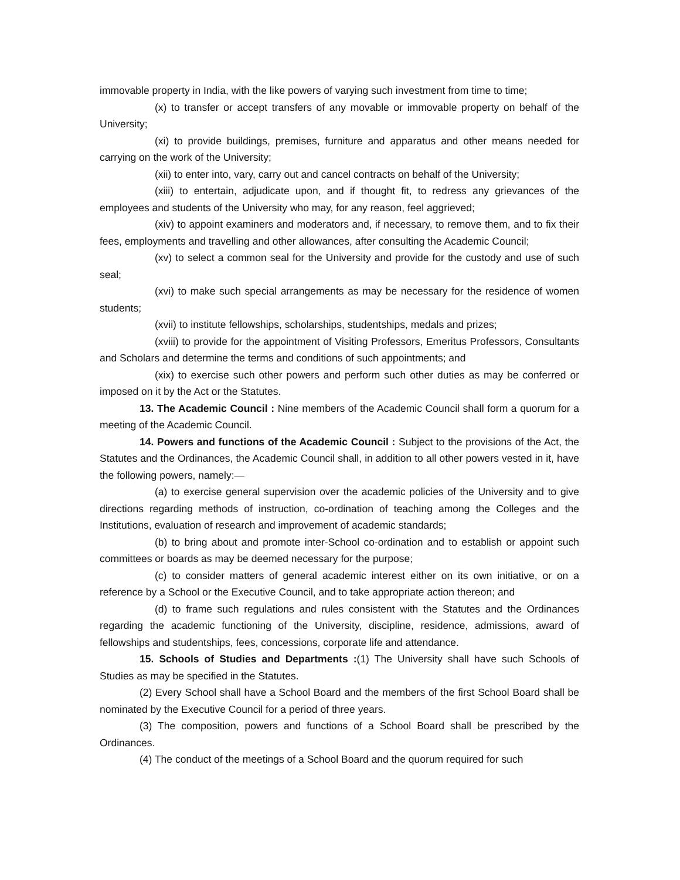immovable property in India, with the like powers of varying such investment from time to time;
(x) to transfer or accept transfers of any movable or immovable property on behalf of the University;
(xi) to provide buildings, premises, furniture and apparatus and other means needed for carrying on the work of the University;
(xii) to enter into, vary, carry out and cancel contracts on behalf of the University;
(xiii) to entertain, adjudicate upon, and if thought fit, to redress any grievances of the employees and students of the University who may, for any reason, feel aggrieved;
(xiv) to appoint examiners and moderators and, if necessary, to remove them, and to fix their fees, employments and travelling and other allowances, after consulting the Academic Council;
(xv) to select a common seal for the University and provide for the custody and use of such seal;
(xvi) to make such special arrangements as may be necessary for the residence of women students;
(xvii) to institute fellowships, scholarships, studentships, medals and prizes;
(xviii) to provide for the appointment of Visiting Professors, Emeritus Professors, Consultants and Scholars and determine the terms and conditions of such appointments; and
(xix) to exercise such other powers and perform such other duties as may be conferred or imposed on it by the Act or the Statutes.
13. The Academic Council : Nine members of the Academic Council shall form a quorum for a meeting of the Academic Council.
14. Powers and functions of the Academic Council : Subject to the provisions of the Act, the Statutes and the Ordinances, the Academic Council shall, in addition to all other powers vested in it, have the following powers, namely:—
(a) to exercise general supervision over the academic policies of the University and to give directions regarding methods of instruction, co-ordination of teaching among the Colleges and the Institutions, evaluation of research and improvement of academic standards;
(b) to bring about and promote inter-School co-ordination and to establish or appoint such committees or boards as may be deemed necessary for the purpose;
(c) to consider matters of general academic interest either on its own initiative, or on a reference by a School or the Executive Council, and to take appropriate action thereon; and
(d) to frame such regulations and rules consistent with the Statutes and the Ordinances regarding the academic functioning of the University, discipline, residence, admissions, award of fellowships and studentships, fees, concessions, corporate life and attendance.
15. Schools of Studies and Departments :(1) The University shall have such Schools of Studies as may be specified in the Statutes.
(2) Every School shall have a School Board and the members of the first School Board shall be nominated by the Executive Council for a period of three years.
(3) The composition, powers and functions of a School Board shall be prescribed by the Ordinances.
(4) The conduct of the meetings of a School Board and the quorum required for such